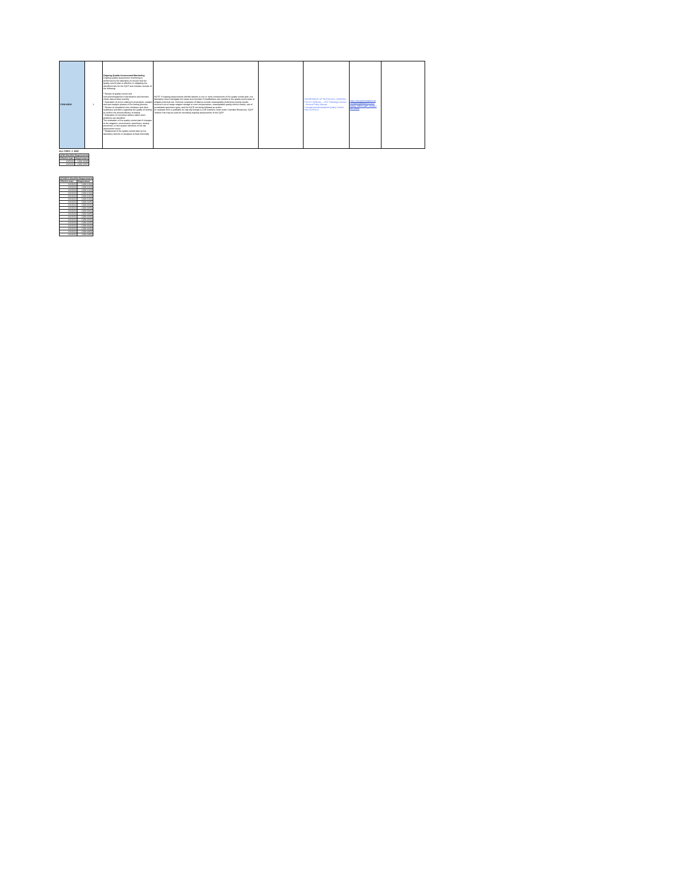| COM.40600 | 2 | Ongoing Quality Assessment Monitoring Ongoing quality assessment monitoring is performed by the laboratory to ensure that the quality control plan is effective in mitigating the identified risks for the IQCP and includes records of the following: * Review of quality control and instrument/equipment maintenance and function check data at least monthly * Evaluation of errors relating to preanalytic, analytic and post analytic phases of the testing process * Review of complaints from clinicians and other healthcare providers regarding the quality of testing to confirm the clinical efficacy of testing * Evaluation of corrective actions taken when problems are identified The evaluation of the quality control plan if changes to the reagents, environment, specimens, testing personnel, or test system elements of the risk assessment occur * Reapproval of the quality control plan by the laboratory director or designee at least biennially | NOTE: If ongoing assessments identify failures in one or more components of the quality control plan, the laboratory must investigate the cause and consider if modifications are needed to the quality control plan to mitigate potential risk. Common examples of failures include unacceptable proficiency testing results, recurrent out-of-range reagent storage or room temperatures, unacceptable quality control results, use of unvalidated specimen types, and the IQCP not being followed as written. An example form is available on cap.org through e-LAB Solutions Suite under Checklist Resources: IQCP Toolbox that may be used for recording ongoing assessments of the IQCP. | | DEPARTMENT OF PATHOLOGY GENERAL POLICY MANUAL--->PO: Pathology volume I - General Policy Manual Compliance\Individualized Quality Control Plan (CGP021) | https://hpo.johnshopkins.ed u/hopkins/policies/55/1111 /policy_58521.pdf?_=0.4217 38751669 | |
ALL COM 6_3_2020
| NEW Checklist Requirements | |
| --- | --- |
| Effective Date | Requirement |
| 6/4/2020 | COM.30495 |
| 6/4/2020 | COM.40527 |
| REVISED Checklist Requirements | |
| --- | --- |
| Effective Date | Requirement |
| 6/4/2020 | COM.01900 |
| 6/4/2020 | COM.01150 |
| 6/4/2020 | COM.01200 |
| 6/4/2020 | COM.01300 |
| 6/4/2020 | COM.01520 |
| 6/4/2020 | COM.01900 |
| 6/4/2020 | COM.04250 |
| 6/4/2020 | COM.06300 |
| 6/4/2020 | COM.30550 |
| 6/4/2020 | COM.30600 |
| 6/4/2020 | COM.30650 |
| 6/4/2020 | COM.40250 |
| 6/4/2020 | COM.40300 |
| 6/4/2020 | COM.40350 |
| 6/4/2020 | COM.40400 |
| 6/4/2020 | COM.40450 |
| 6/4/2020 | COM.40825 |
| 6/4/2020 | COM.40850 |